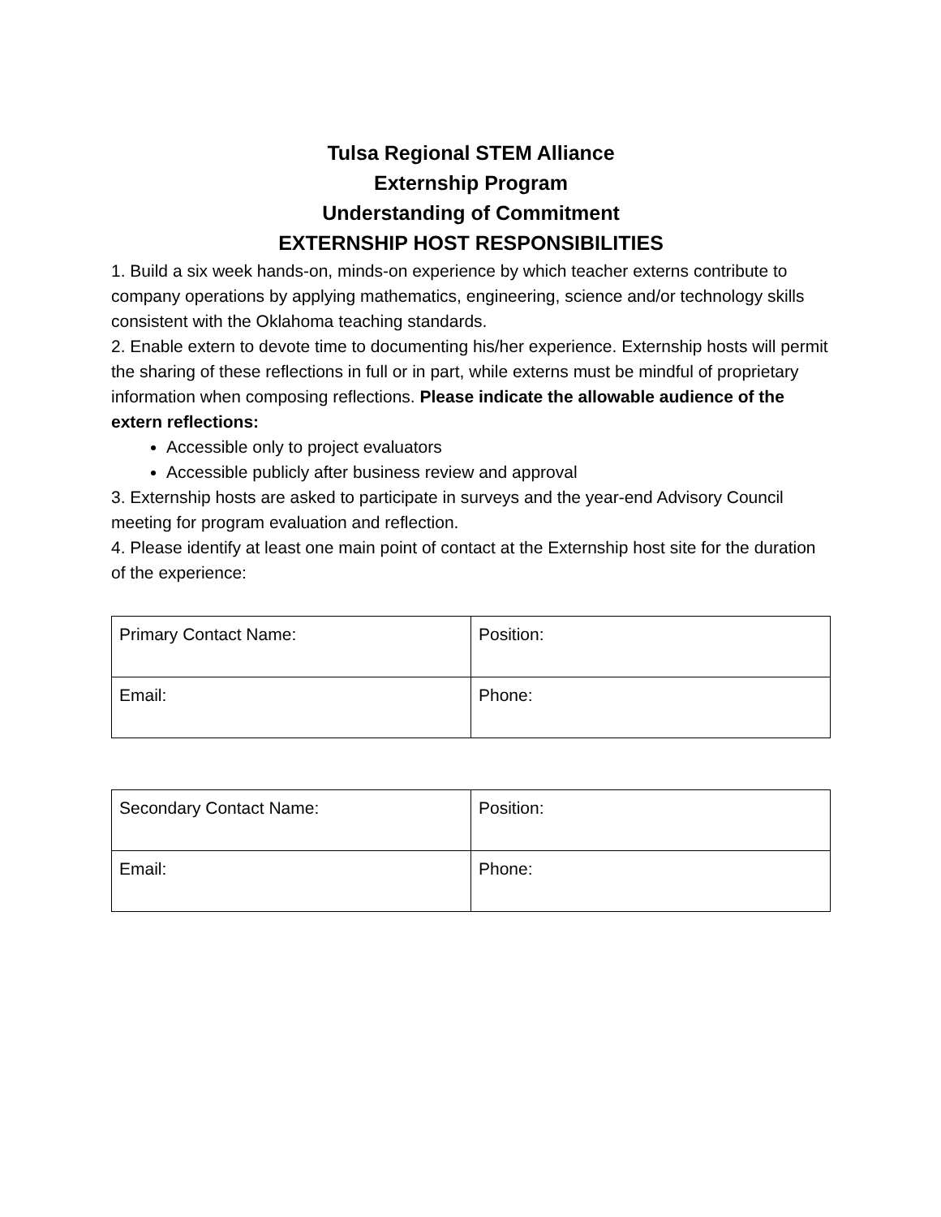Tulsa Regional STEM Alliance
Externship Program
Understanding of Commitment
EXTERNSHIP HOST RESPONSIBILITIES
1. Build a six week hands-on, minds-on experience by which teacher externs contribute to company operations by applying mathematics, engineering, science and/or technology skills consistent with the Oklahoma teaching standards.
2. Enable extern to devote time to documenting his/her experience. Externship hosts will permit the sharing of these reflections in full or in part, while externs must be mindful of proprietary information when composing reflections. Please indicate the allowable audience of the extern reflections:
Accessible only to project evaluators
Accessible publicly after business review and approval
3. Externship hosts are asked to participate in surveys and the year-end Advisory Council meeting for program evaluation and reflection.
4. Please identify at least one main point of contact at the Externship host site for the duration of the experience:
| Primary Contact Name: | Position: |
| Email: | Phone: |
| Secondary Contact Name: | Position: |
| Email: | Phone: |